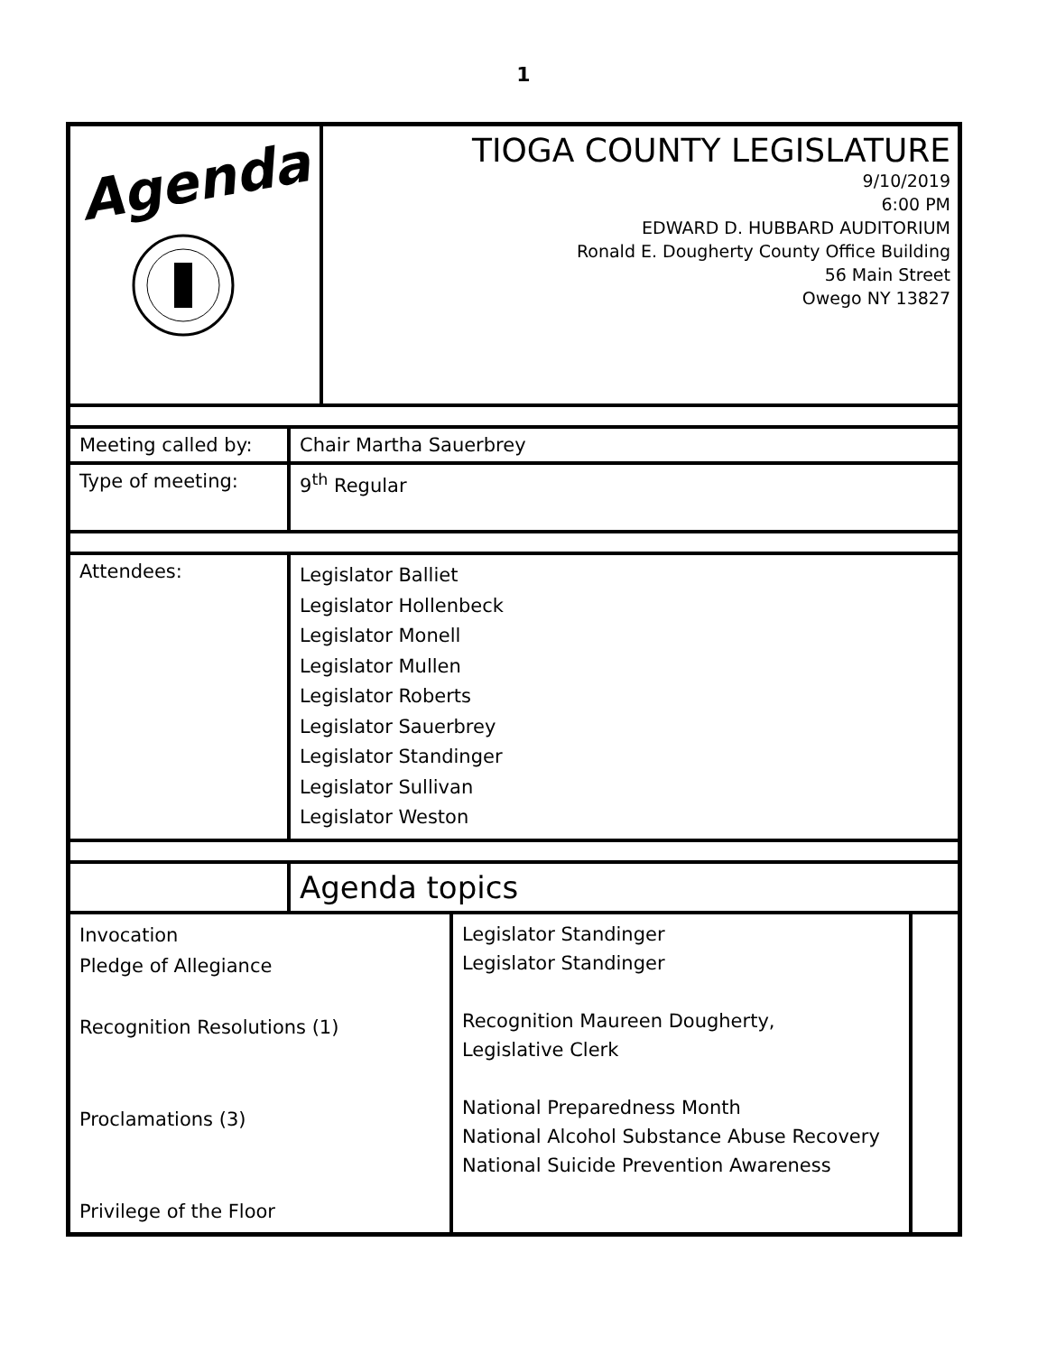1
| Agenda | TIOGA COUNTY LEGISLATURE 9/10/2019 6:00 PM EDWARD D. HUBBARD AUDITORIUM Ronald E. Dougherty County Office Building 56 Main Street Owego NY 13827 |
| Meeting called by: | Chair Martha Sauerbrey |
| Type of meeting: | 9<sup>th</sup> Regular |
| Attendees: | Legislator Balliet Legislator Hollenbeck Legislator Monell Legislator Mullen Legislator Roberts Legislator Sauerbrey Legislator Standinger Legislator Sullivan Legislator Weston |
| | Agenda topics |
| Invocation Pledge of Allegiance Recognition Resolutions (1) Proclamations (3) Privilege of the Floor | Legislator Standinger Legislator Standinger Recognition Maureen Dougherty, Legislative Clerk National Preparedness Month National Alcohol Substance Abuse Recovery National Suicide Prevention Awareness | |